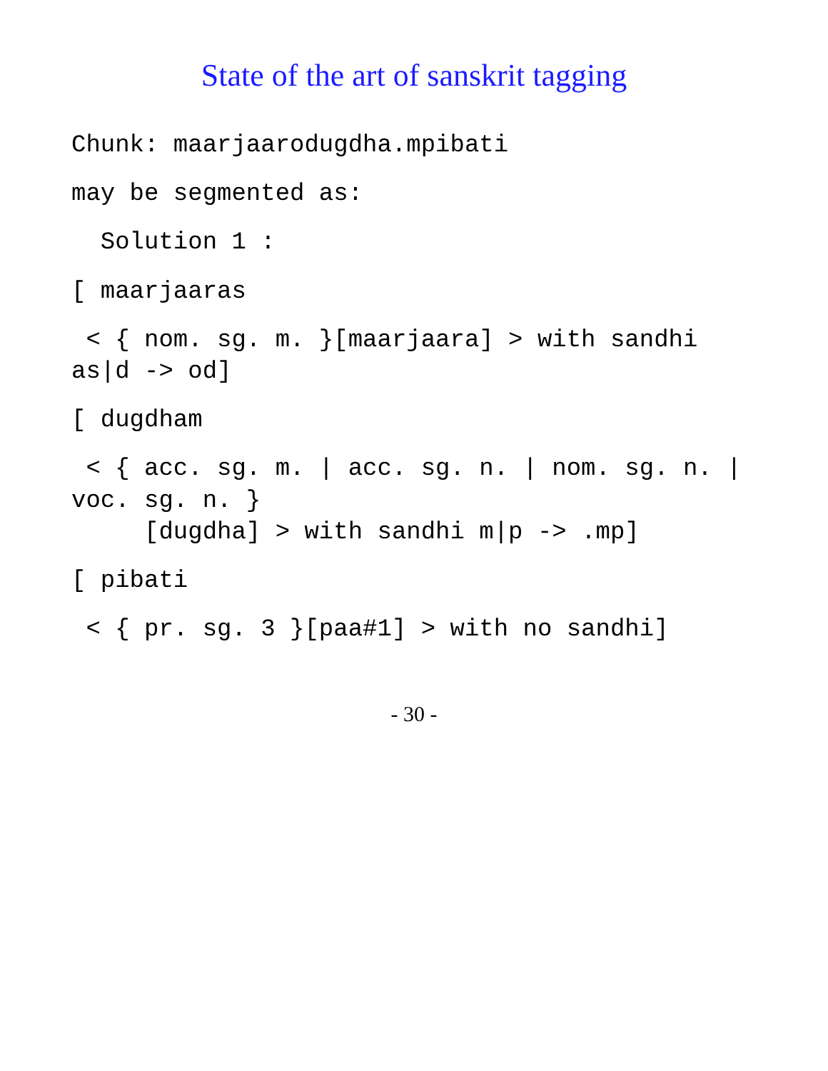State of the art of sanskrit tagging
Chunk: maarjaarodugdha.mpibati
may be segmented as:
Solution 1 :
[ maarjaaras
< { nom. sg. m. }[maarjaara] > with sandhi as|d -> od]
[ dugdham
< { acc. sg. m. | acc. sg. n. | nom. sg. n. | voc. sg. n. } [dugdha] > with sandhi m|p -> .mp]
[ pibati
< { pr. sg. 3 }[paa#1] > with no sandhi]
- 30 -